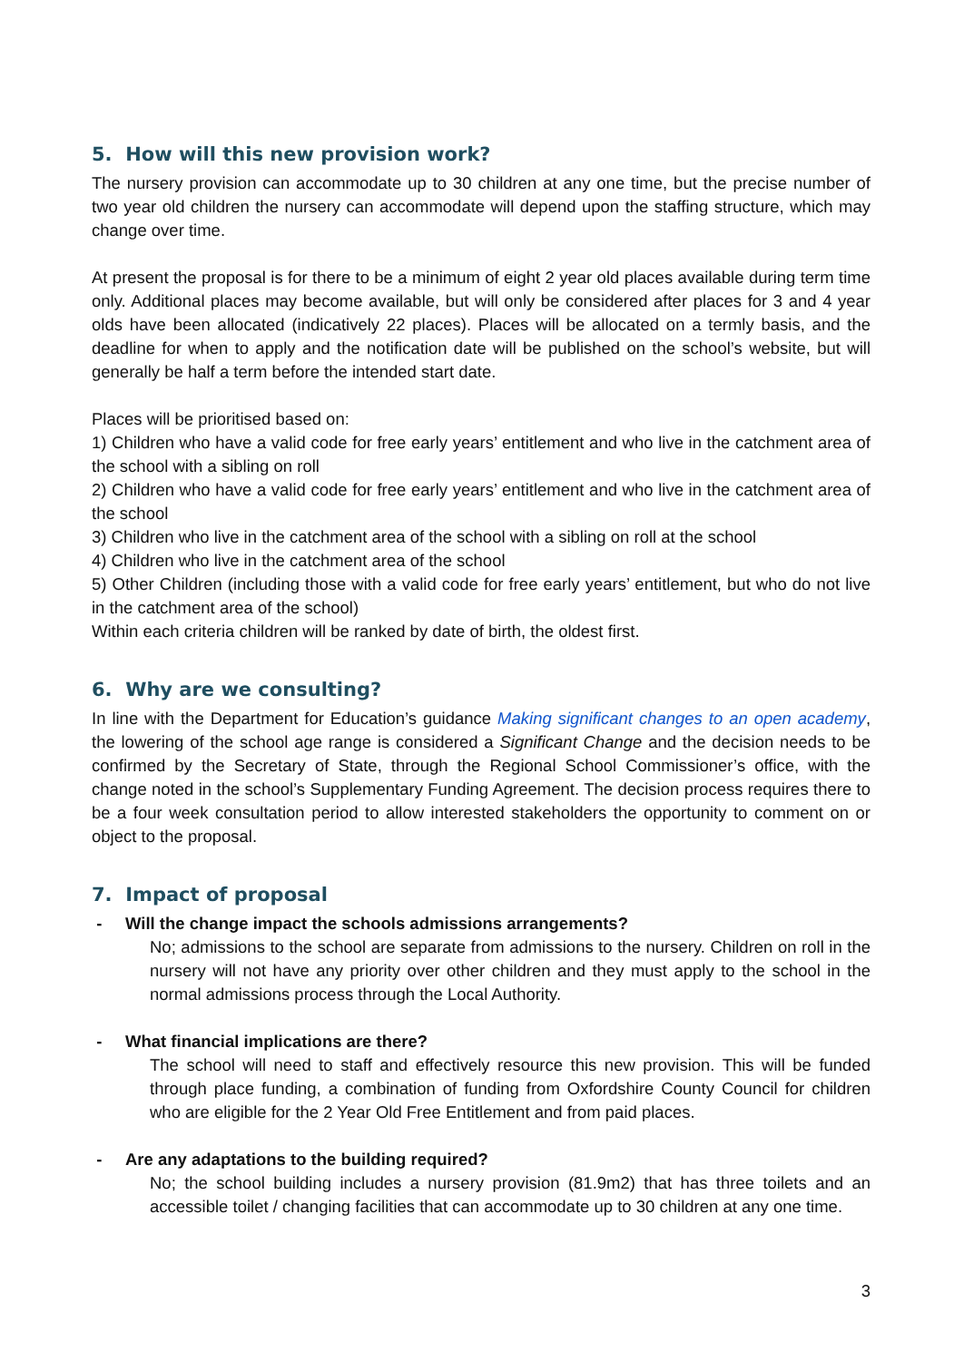5. How will this new provision work?
The nursery provision can accommodate up to 30 children at any one time, but the precise number of two year old children the nursery can accommodate will depend upon the staffing structure, which may change over time.
At present the proposal is for there to be a minimum of eight 2 year old places available during term time only. Additional places may become available, but will only be considered after places for 3 and 4 year olds have been allocated (indicatively 22 places). Places will be allocated on a termly basis, and the deadline for when to apply and the notification date will be published on the school’s website, but will generally be half a term before the intended start date.
Places will be prioritised based on:
1) Children who have a valid code for free early years’ entitlement and who live in the catchment area of the school with a sibling on roll
2) Children who have a valid code for free early years’ entitlement and who live in the catchment area of the school
3) Children who live in the catchment area of the school with a sibling on roll at the school
4) Children who live in the catchment area of the school
5) Other Children (including those with a valid code for free early years’ entitlement, but who do not live in the catchment area of the school)
Within each criteria children will be ranked by date of birth, the oldest first.
6. Why are we consulting?
In line with the Department for Education’s guidance Making significant changes to an open academy, the lowering of the school age range is considered a Significant Change and the decision needs to be confirmed by the Secretary of State, through the Regional School Commissioner’s office, with the change noted in the school’s Supplementary Funding Agreement. The decision process requires there to be a four week consultation period to allow interested stakeholders the opportunity to comment on or object to the proposal.
7. Impact of proposal
- Will the change impact the schools admissions arrangements?
No; admissions to the school are separate from admissions to the nursery. Children on roll in the nursery will not have any priority over other children and they must apply to the school in the normal admissions process through the Local Authority.
- What financial implications are there?
The school will need to staff and effectively resource this new provision. This will be funded through place funding, a combination of funding from Oxfordshire County Council for children who are eligible for the 2 Year Old Free Entitlement and from paid places.
- Are any adaptations to the building required?
No; the school building includes a nursery provision (81.9m2) that has three toilets and an accessible toilet / changing facilities that can accommodate up to 30 children at any one time.
3